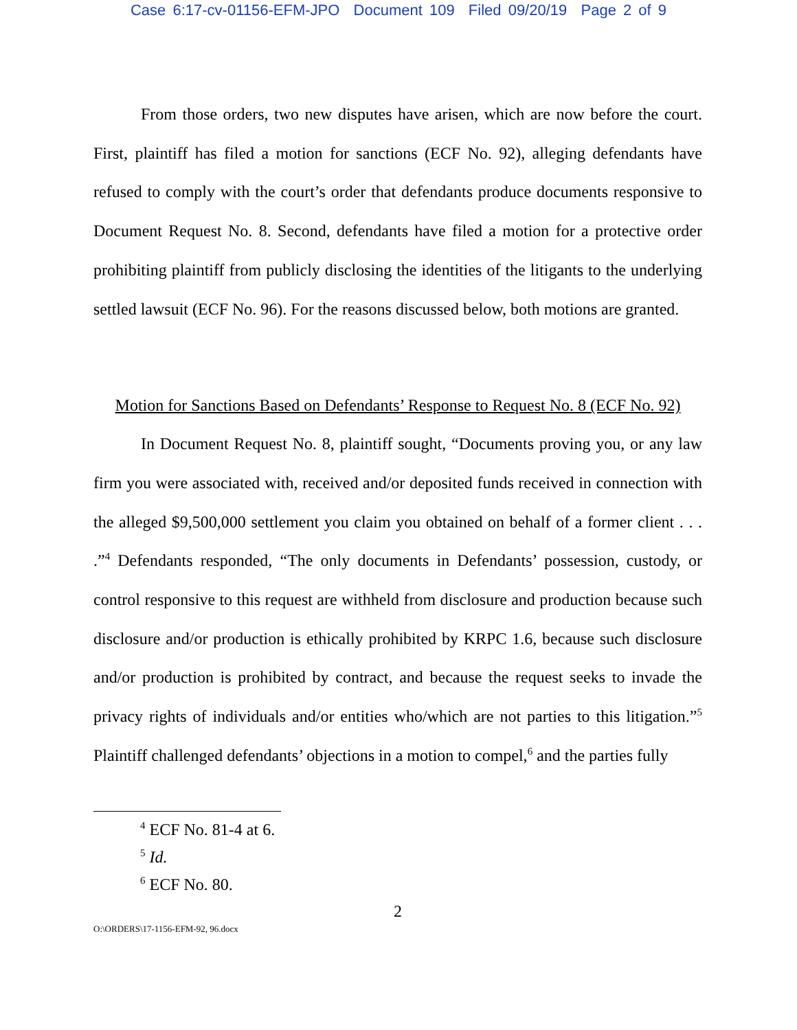Case 6:17-cv-01156-EFM-JPO Document 109 Filed 09/20/19 Page 2 of 9
From those orders, two new disputes have arisen, which are now before the court. First, plaintiff has filed a motion for sanctions (ECF No. 92), alleging defendants have refused to comply with the court’s order that defendants produce documents responsive to Document Request No. 8. Second, defendants have filed a motion for a protective order prohibiting plaintiff from publicly disclosing the identities of the litigants to the underlying settled lawsuit (ECF No. 96). For the reasons discussed below, both motions are granted.
Motion for Sanctions Based on Defendants’ Response to Request No. 8 (ECF No. 92)
In Document Request No. 8, plaintiff sought, “Documents proving you, or any law firm you were associated with, received and/or deposited funds received in connection with the alleged $9,500,000 settlement you claim you obtained on behalf of a former client . . . .”<sup>4</sup> Defendants responded, “The only documents in Defendants’ possession, custody, or control responsive to this request are withheld from disclosure and production because such disclosure and/or production is ethically prohibited by KRPC 1.6, because such disclosure and/or production is prohibited by contract, and because the request seeks to invade the privacy rights of individuals and/or entities who/which are not parties to this litigation.”<sup>5</sup> Plaintiff challenged defendants’ objections in a motion to compel,<sup>6</sup> and the parties fully
<sup>4</sup> ECF No. 81-4 at 6.
<sup>5</sup> Id.
<sup>6</sup> ECF No. 80.
2
O:\ORDERS\17-1156-EFM-92, 96.docx